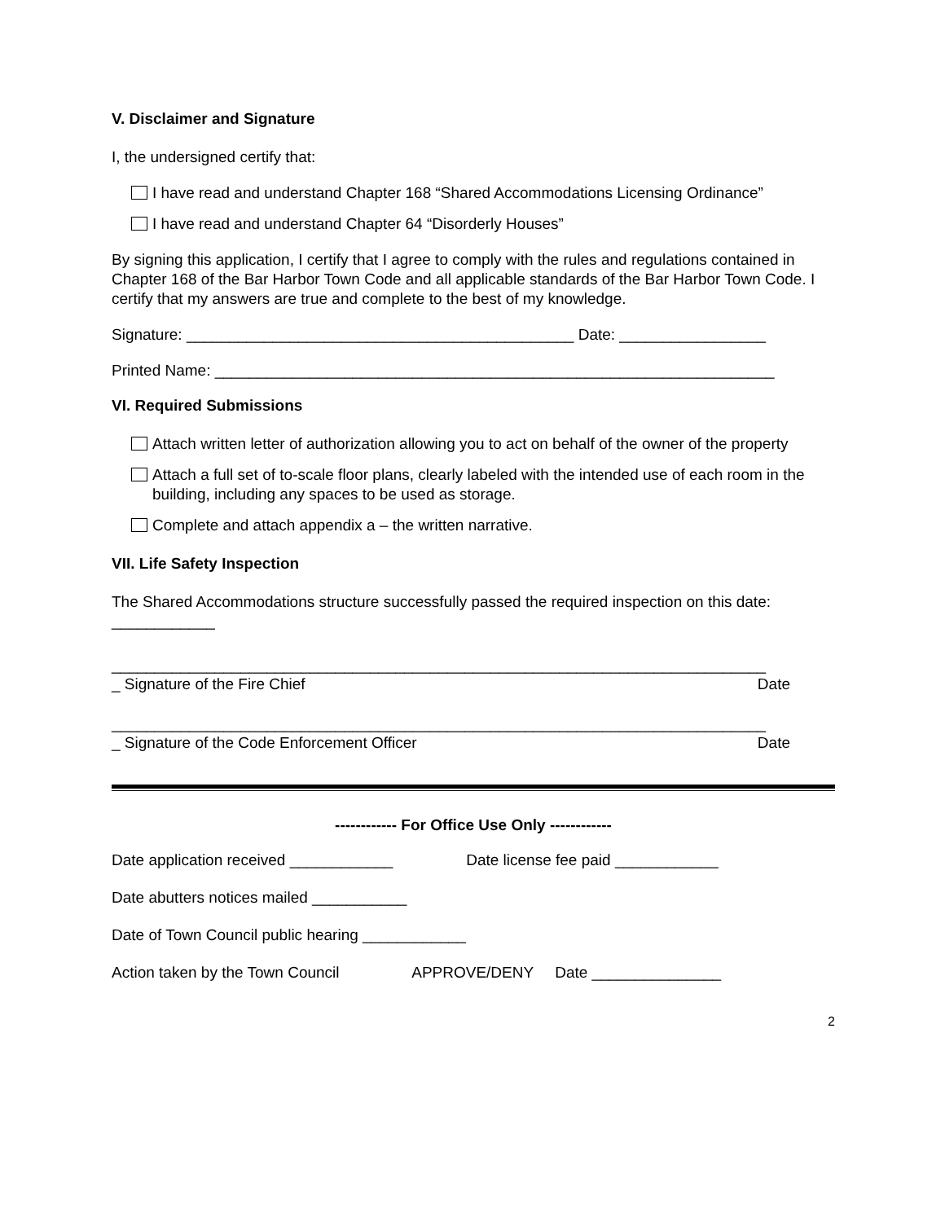V. Disclaimer and Signature
I, the undersigned certify that:
I have read and understand Chapter 168 “Shared Accommodations Licensing Ordinance”
I have read and understand Chapter 64 “Disorderly Houses”
By signing this application, I certify that I agree to comply with the rules and regulations contained in Chapter 168 of the Bar Harbor Town Code and all applicable standards of the Bar Harbor Town Code. I certify that my answers are true and complete to the best of my knowledge.
Signature: _____________________________________________ Date: _________________
Printed Name: _________________________________________________________________
VI. Required Submissions
Attach written letter of authorization allowing you to act on behalf of the owner of the property
Attach a full set of to-scale floor plans, clearly labeled with the intended use of each room in the building, including any spaces to be used as storage.
Complete and attach appendix a – the written narrative.
VII. Life Safety Inspection
The Shared Accommodations structure successfully passed the required inspection on this date: ____________
____________________________________________________________________________
_ Signature of the Fire Chief Date
____________________________________________________________________________
_ Signature of the Code Enforcement Officer Date
------------ For Office Use Only ------------
Date application received ____________ Date license fee paid ____________
Date abutters notices mailed ___________
Date of Town Council public hearing ____________
Action taken by the Town Council APPROVE/DENY Date _______________
2